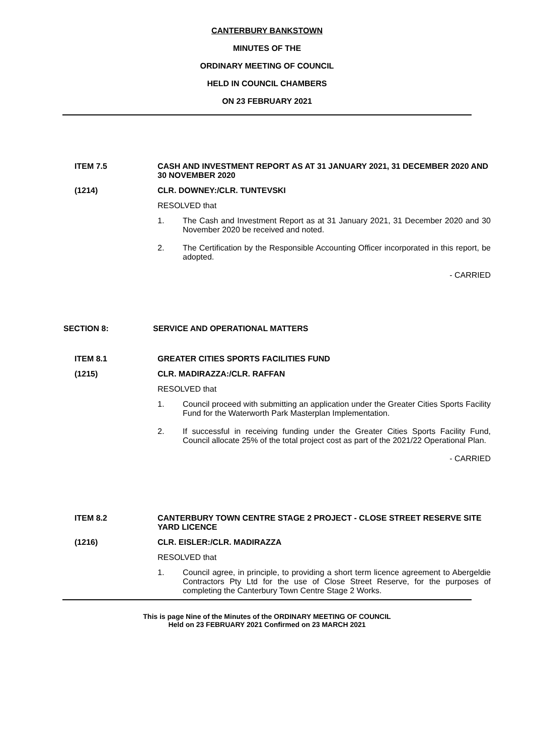CANTERBURY BANKSTOWN
MINUTES OF THE
ORDINARY MEETING OF COUNCIL
HELD IN COUNCIL CHAMBERS
ON 23 FEBRUARY 2021
ITEM 7.5 CASH AND INVESTMENT REPORT AS AT 31 JANUARY 2021, 31 DECEMBER 2020 AND 30 NOVEMBER 2020
(1214) CLR. DOWNEY:/CLR. TUNTEVSKI
RESOLVED that
1. The Cash and Investment Report as at 31 January 2021, 31 December 2020 and 30 November 2020 be received and noted.
2. The Certification by the Responsible Accounting Officer incorporated in this report, be adopted.
- CARRIED
SECTION 8: SERVICE AND OPERATIONAL MATTERS
ITEM 8.1 GREATER CITIES SPORTS FACILITIES FUND
(1215) CLR. MADIRAZZA:/CLR. RAFFAN
RESOLVED that
1. Council proceed with submitting an application under the Greater Cities Sports Facility Fund for the Waterworth Park Masterplan Implementation.
2. If successful in receiving funding under the Greater Cities Sports Facility Fund, Council allocate 25% of the total project cost as part of the 2021/22 Operational Plan.
- CARRIED
ITEM 8.2 CANTERBURY TOWN CENTRE STAGE 2 PROJECT - CLOSE STREET RESERVE SITE YARD LICENCE
(1216) CLR. EISLER:/CLR. MADIRAZZA
RESOLVED that
1. Council agree, in principle, to providing a short term licence agreement to Abergeldie Contractors Pty Ltd for the use of Close Street Reserve, for the purposes of completing the Canterbury Town Centre Stage 2 Works.
This is page Nine of the Minutes of the ORDINARY MEETING OF COUNCIL
Held on 23 FEBRUARY 2021 Confirmed on 23 MARCH 2021